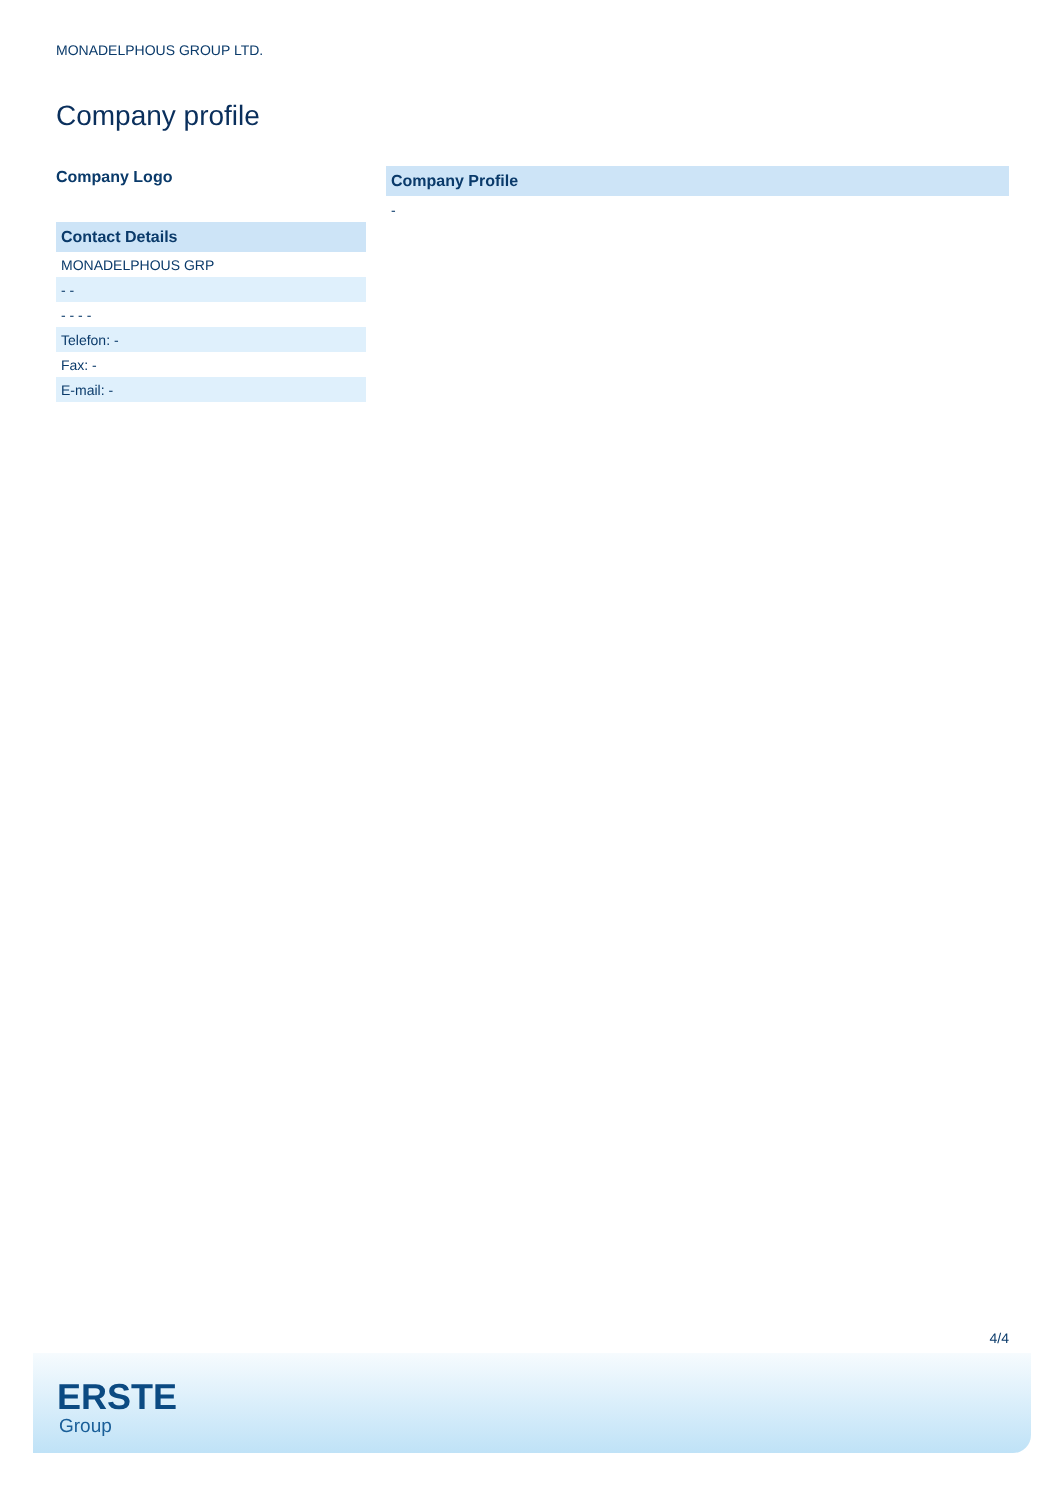MONADELPHOUS GROUP LTD.
Company profile
Company Logo
| Contact Details |
| --- |
| MONADELPHOUS GRP |
| - - |
| - - - - |
| Telefon: - |
| Fax: - |
| E-mail: - |
Company Profile
-
4/4
ERSTE
Group